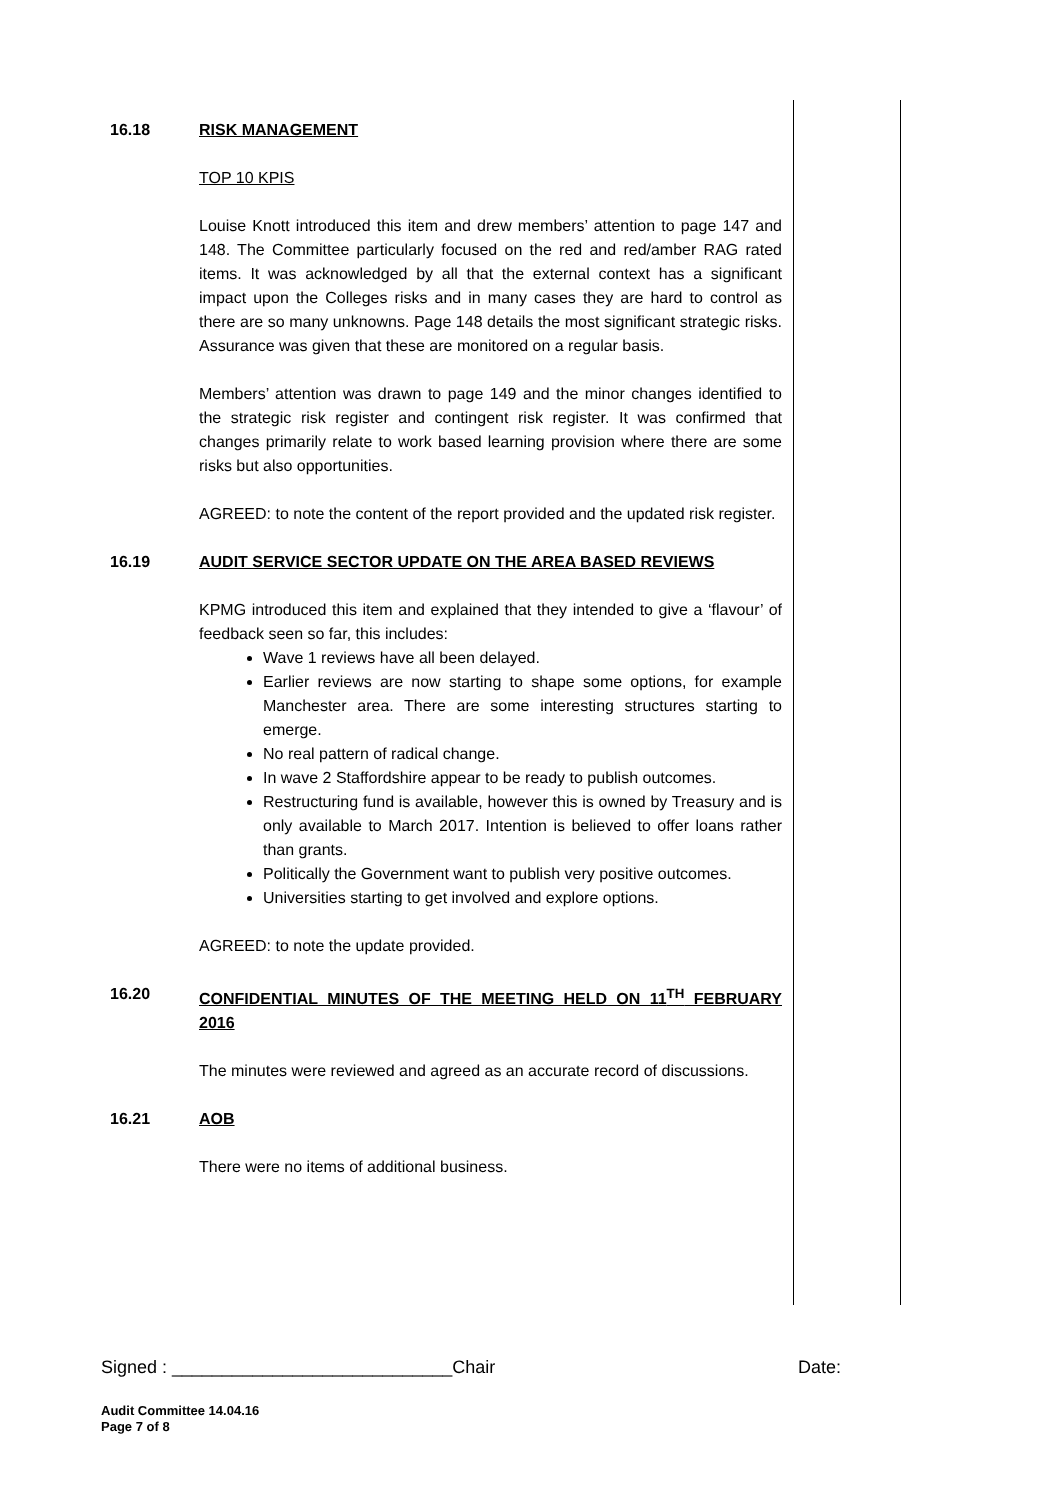16.18 RISK MANAGEMENT
TOP 10 KPIS
Louise Knott introduced this item and drew members’ attention to page 147 and 148. The Committee particularly focused on the red and red/amber RAG rated items. It was acknowledged by all that the external context has a significant impact upon the Colleges risks and in many cases they are hard to control as there are so many unknowns. Page 148 details the most significant strategic risks. Assurance was given that these are monitored on a regular basis.
Members’ attention was drawn to page 149 and the minor changes identified to the strategic risk register and contingent risk register. It was confirmed that changes primarily relate to work based learning provision where there are some risks but also opportunities.
AGREED: to note the content of the report provided and the updated risk register.
16.19 AUDIT SERVICE SECTOR UPDATE ON THE AREA BASED REVIEWS
KPMG introduced this item and explained that they intended to give a ‘flavour’ of feedback seen so far, this includes:
Wave 1 reviews have all been delayed.
Earlier reviews are now starting to shape some options, for example Manchester area. There are some interesting structures starting to emerge.
No real pattern of radical change.
In wave 2 Staffordshire appear to be ready to publish outcomes.
Restructuring fund is available, however this is owned by Treasury and is only available to March 2017. Intention is believed to offer loans rather than grants.
Politically the Government want to publish very positive outcomes.
Universities starting to get involved and explore options.
AGREED: to note the update provided.
16.20 CONFIDENTIAL MINUTES OF THE MEETING HELD ON 11<sup>TH</sup> FEBRUARY 2016
The minutes were reviewed and agreed as an accurate record of discussions.
16.21 AOB
There were no items of additional business.
Signed : ____________________________Chair Date:
Audit Committee 14.04.16
Page 7 of 8